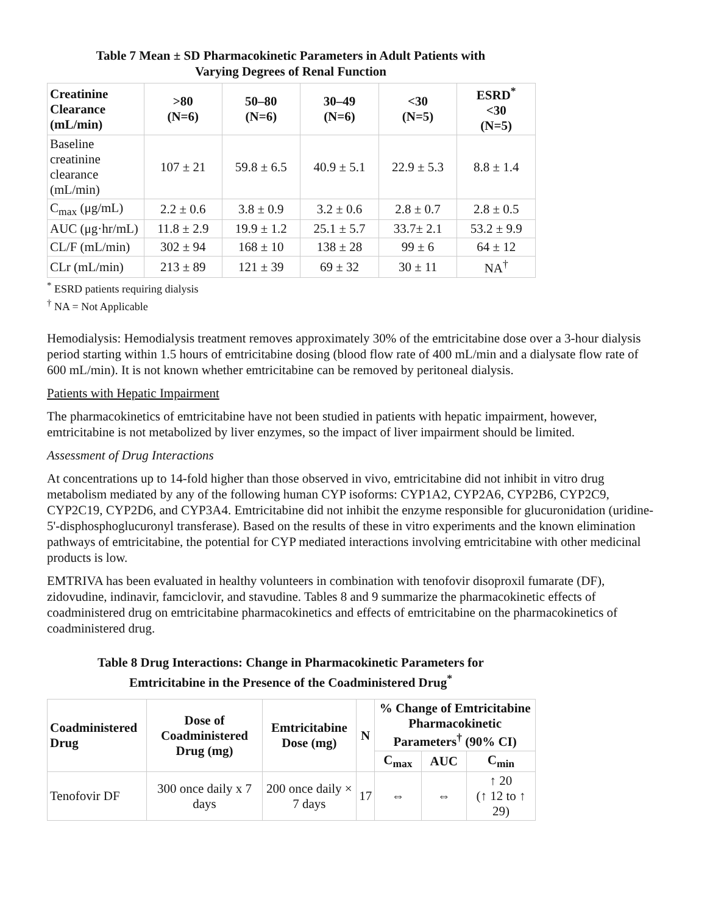Table 7 Mean ± SD Pharmacokinetic Parameters in Adult Patients with
Varying Degrees of Renal Function
| Creatinine Clearance (mL/min) | >80 (N=6) | 50–80 (N=6) | 30–49 (N=6) | <30 (N=5) | ESRD<sup>*</sup> <30 (N=5) |
| --- | --- | --- | --- | --- | --- |
| Baseline creatinine clearance (mL/min) | 107 ± 21 | 59.8 ± 6.5 | 40.9 ± 5.1 | 22.9 ± 5.3 | 8.8 ± 1.4 |
| C<sub>max</sub> (μg/mL) | 2.2 ± 0.6 | 3.8 ± 0.9 | 3.2 ± 0.6 | 2.8 ± 0.7 | 2.8 ± 0.5 |
| AUC (μg·hr/mL) | 11.8 ± 2.9 | 19.9 ± 1.2 | 25.1 ± 5.7 | 33.7± 2.1 | 53.2 ± 9.9 |
| CL/F (mL/min) | 302 ± 94 | 168 ± 10 | 138 ± 28 | 99 ± 6 | 64 ± 12 |
| CLr (mL/min) | 213 ± 89 | 121 ± 39 | 69 ± 32 | 30 ± 11 | NA<sup>†</sup> |
<sup>*</sup> ESRD patients requiring dialysis
<sup>†</sup> NA = Not Applicable
Hemodialysis: Hemodialysis treatment removes approximately 30% of the emtricitabine dose over a 3-hour dialysis period starting within 1.5 hours of emtricitabine dosing (blood flow rate of 400 mL/min and a dialysate flow rate of 600 mL/min). It is not known whether emtricitabine can be removed by peritoneal dialysis.
Patients with Hepatic Impairment
The pharmacokinetics of emtricitabine have not been studied in patients with hepatic impairment, however, emtricitabine is not metabolized by liver enzymes, so the impact of liver impairment should be limited.
Assessment of Drug Interactions
At concentrations up to 14-fold higher than those observed in vivo, emtricitabine did not inhibit in vitro drug metabolism mediated by any of the following human CYP isoforms: CYP1A2, CYP2A6, CYP2B6, CYP2C9, CYP2C19, CYP2D6, and CYP3A4. Emtricitabine did not inhibit the enzyme responsible for glucuronidation (uridine-5'-disphosphoglucuronyl transferase). Based on the results of these in vitro experiments and the known elimination pathways of emtricitabine, the potential for CYP mediated interactions involving emtricitabine with other medicinal products is low.
EMTRIVA has been evaluated in healthy volunteers in combination with tenofovir disoproxil fumarate (DF), zidovudine, indinavir, famciclovir, and stavudine. Tables 8 and 9 summarize the pharmacokinetic effects of coadministered drug on emtricitabine pharmacokinetics and effects of emtricitabine on the pharmacokinetics of coadministered drug.
Table 8 Drug Interactions: Change in Pharmacokinetic Parameters for
Emtricitabine in the Presence of the Coadministered Drug<sup>*</sup>
| Coadministered Drug | Dose of Coadministered Drug (mg) | Emtricitabine Dose (mg) | N | % Change of Emtricitabine Pharmacokinetic Parameters<sup>†</sup> (90% CI) | | |
| --- | --- | --- | --- | --- | --- | --- |
| | | | | C<sub>max</sub> | AUC | C<sub>min</sub> |
| Tenofovir DF | 300 once daily x 7 days | 200 once daily × 7 days | 17 | ⇔ | ⇔ | ↑ 20 (↑ 12 to ↑ 29) |